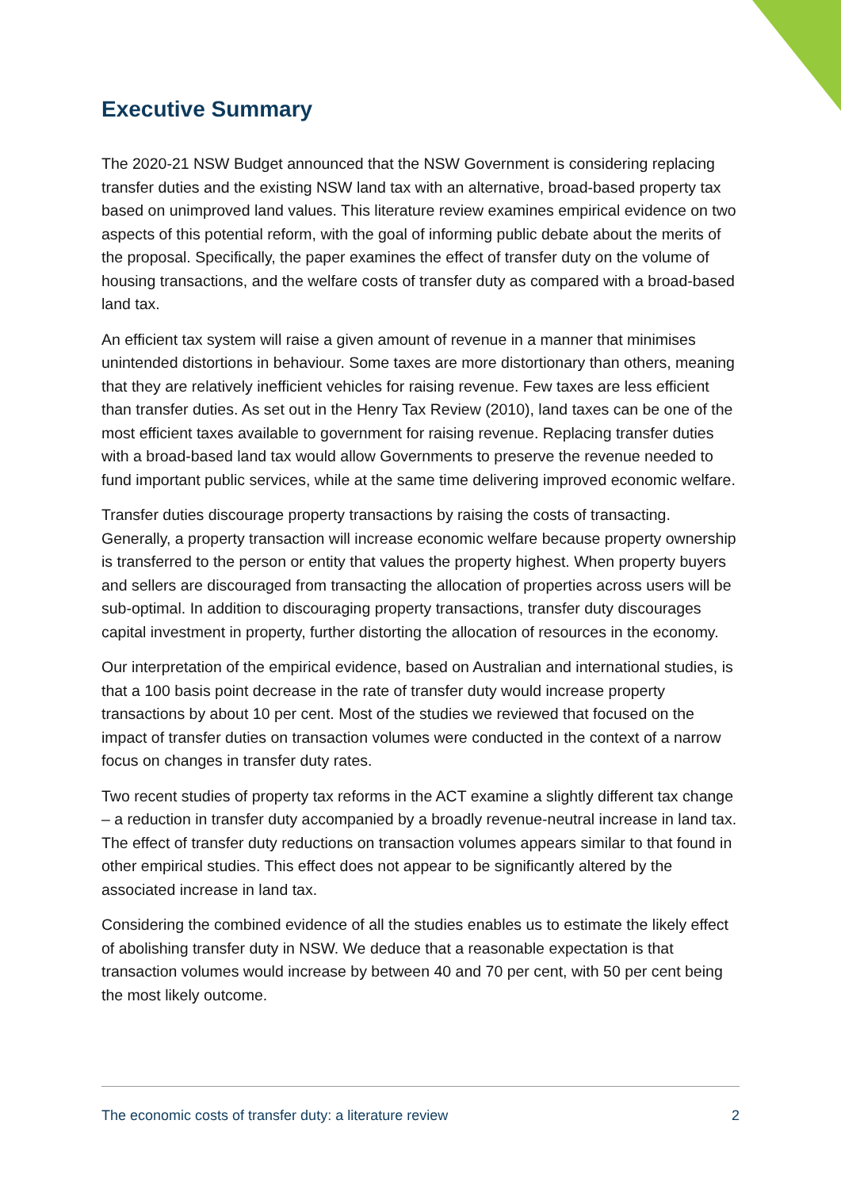Executive Summary
The 2020-21 NSW Budget announced that the NSW Government is considering replacing transfer duties and the existing NSW land tax with an alternative, broad-based property tax based on unimproved land values. This literature review examines empirical evidence on two aspects of this potential reform, with the goal of informing public debate about the merits of the proposal. Specifically, the paper examines the effect of transfer duty on the volume of housing transactions, and the welfare costs of transfer duty as compared with a broad-based land tax.
An efficient tax system will raise a given amount of revenue in a manner that minimises unintended distortions in behaviour. Some taxes are more distortionary than others, meaning that they are relatively inefficient vehicles for raising revenue. Few taxes are less efficient than transfer duties. As set out in the Henry Tax Review (2010), land taxes can be one of the most efficient taxes available to government for raising revenue. Replacing transfer duties with a broad-based land tax would allow Governments to preserve the revenue needed to fund important public services, while at the same time delivering improved economic welfare.
Transfer duties discourage property transactions by raising the costs of transacting. Generally, a property transaction will increase economic welfare because property ownership is transferred to the person or entity that values the property highest. When property buyers and sellers are discouraged from transacting the allocation of properties across users will be sub-optimal. In addition to discouraging property transactions, transfer duty discourages capital investment in property, further distorting the allocation of resources in the economy.
Our interpretation of the empirical evidence, based on Australian and international studies, is that a 100 basis point decrease in the rate of transfer duty would increase property transactions by about 10 per cent. Most of the studies we reviewed that focused on the impact of transfer duties on transaction volumes were conducted in the context of a narrow focus on changes in transfer duty rates.
Two recent studies of property tax reforms in the ACT examine a slightly different tax change – a reduction in transfer duty accompanied by a broadly revenue-neutral increase in land tax. The effect of transfer duty reductions on transaction volumes appears similar to that found in other empirical studies. This effect does not appear to be significantly altered by the associated increase in land tax.
Considering the combined evidence of all the studies enables us to estimate the likely effect of abolishing transfer duty in NSW. We deduce that a reasonable expectation is that transaction volumes would increase by between 40 and 70 per cent, with 50 per cent being the most likely outcome.
The economic costs of transfer duty: a literature review 2